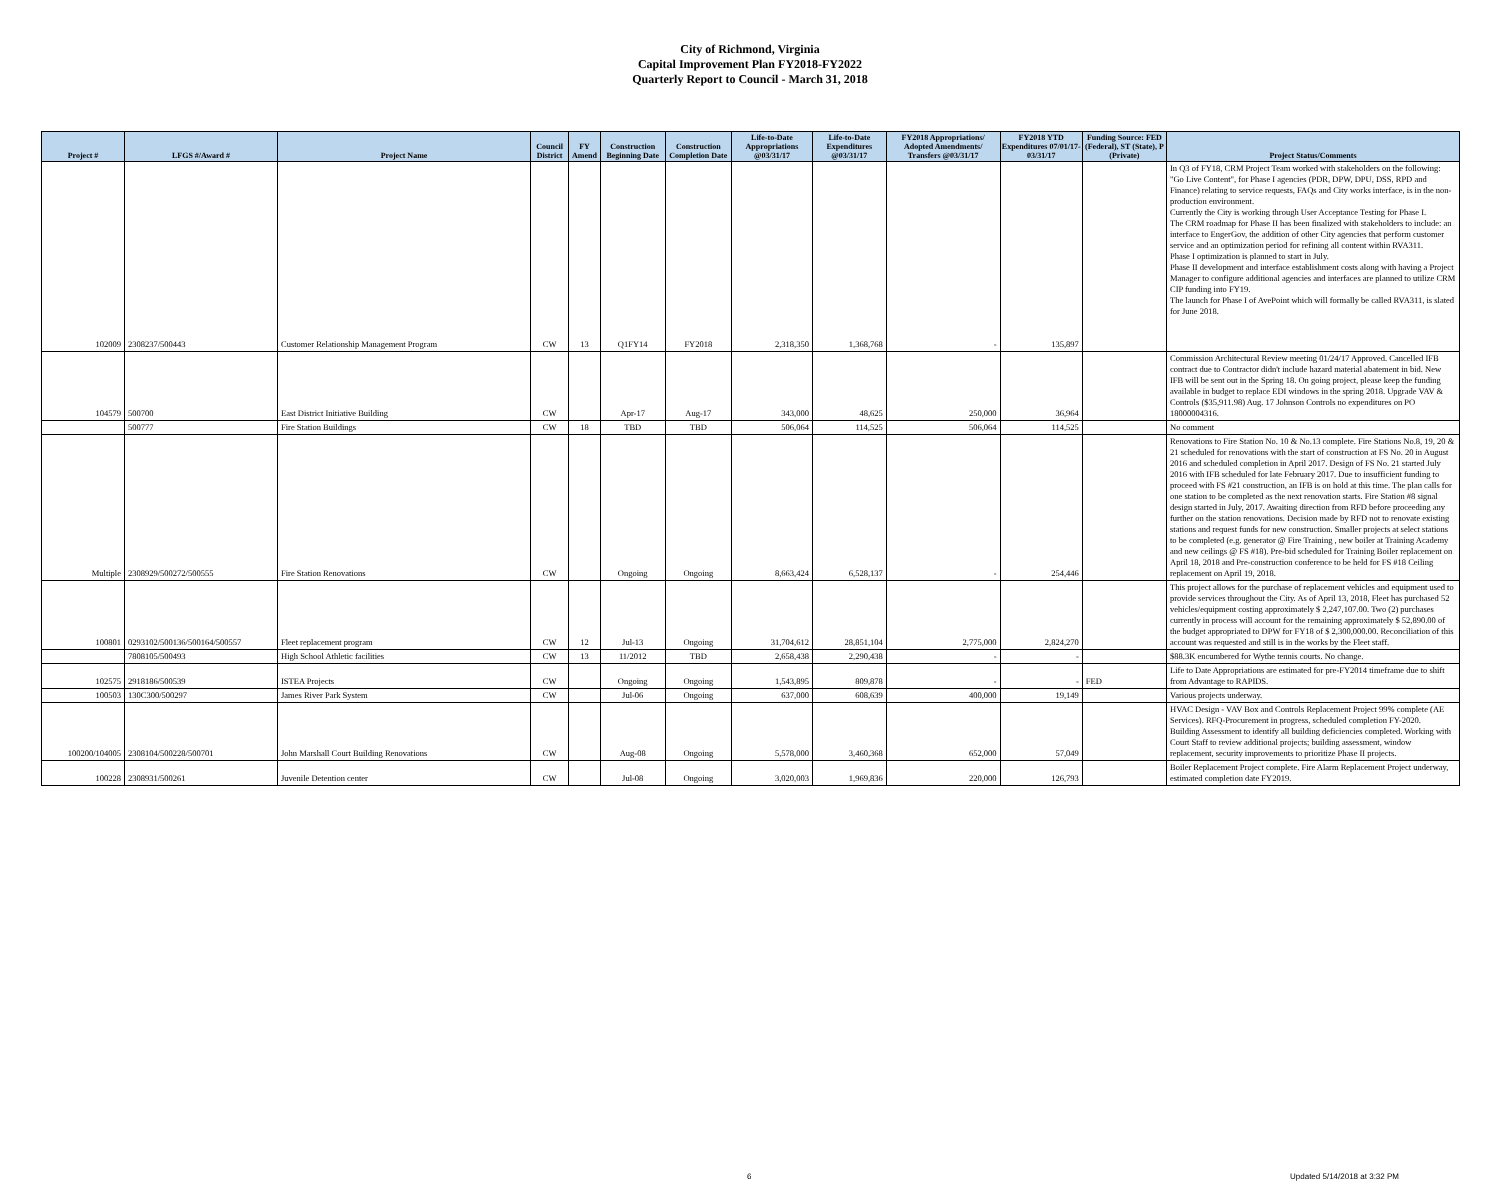City of Richmond, Virginia
Capital Improvement Plan FY2018-FY2022
Quarterly Report to Council - March 31, 2018
| Project # | LFGS #/Award # | Project Name | Council District | FY Amend | Construction Beginning Date | Construction Completion Date | Life-to-Date Appropriations @03/31/17 | Life-to-Date Expenditures @03/31/17 | FY2018 Appropriations/ Adopted Amendments/ Transfers @03/31/17 | FY2018 YTD Expenditures 07/01/17-03/31/17 | Funding Source: FED (Federal), ST (State), P (Private) | Project Status/Comments |
| --- | --- | --- | --- | --- | --- | --- | --- | --- | --- | --- | --- | --- |
| 102009 | 2308237/500443 | Customer Relationship Management Program | CW | 13 | Q1FY14 | FY2018 | 2,318,350 | 1,368,768 | - | 135,897 | | In Q3 of FY18, CRM Project Team worked with stakeholders on the following: "Go Live Content", for Phase I agencies (PDR, DPW, DPU, DSS, RPD and Finance) relating to service requests, FAQs and City works interface, is in the non-production environment. Currently the City is working through User Acceptance Testing for Phase I. The CRM roadmap for Phase II has been finalized with stakeholders to include: an interface to EngerGov, the addition of other City agencies that perform customer service and an optimization period for refining all content within RVA311. Phase I optimization is planned to start in July. Phase II development and interface establishment costs along with having a Project Manager to configure additional agencies and interfaces are planned to utilize CRM CIP funding into FY19. The launch for Phase I of AvePoint which will formally be called RVA311, is slated for June 2018. |
| 104579 | 500700 | East District Initiative Building | CW | | Apr-17 | Aug-17 | 343,000 | 48,625 | 250,000 | 36,964 | | Commission Architectural Review meeting 01/24/17 Approved. Cancelled IFB contract due to Contractor didn't include hazard material abatement in bid. New IFB will be sent out in the Spring 18. On going project, please keep the funding available in budget to replace EDI windows in the spring 2018. Upgrade VAV & Controls ($35,911.98) Aug. 17 Johnson Controls no expenditures on PO 18000004316. |
| | 500777 | Fire Station Buildings | CW | 18 | TBD | TBD | 506,064 | 114,525 | 506,064 | 114,525 | | No comment |
| Multiple | 2308929/500272/500555 | Fire Station Renovations | CW | | Ongoing | Ongoing | 8,663,424 | 6,528,137 | - | 254,446 | | Renovations to Fire Station No. 10 & No.13 complete. Fire Stations No.8, 19, 20 & 21 scheduled for renovations with the start of construction at FS No. 20 in August 2016 and scheduled completion in April 2017. Design of FS No. 21 started July 2016 with IFB scheduled for late February 2017. Due to insufficient funding to proceed with FS #21 construction, an IFB is on hold at this time. The plan calls for one station to be completed as the next renovation starts. Fire Station #8 signal design started in July, 2017. Awaiting direction from RFD before proceeding any further on the station renovations. Decision made by RFD not to renovate existing stations and request funds for new construction. Smaller projects at select stations to be completed (e.g. generator @ Fire Training , new boiler at Training Academy and new ceilings @ FS #18). Pre-bid scheduled for Training Boiler replacement on April 18, 2018 and Pre-construction conference to be held for FS #18 Ceiling replacement on April 19, 2018. |
| 100801 | 0293102/500136/500164/500557 | Fleet replacement program | CW | 12 | Jul-13 | Ongoing | 31,704,612 | 28,851,104 | 2,775,000 | 2,824,270 | | This project allows for the purchase of replacement vehicles and equipment used to provide services throughout the City. As of April 13, 2018, Fleet has purchased 52 vehicles/equipment costing approximately $ 2,247,107.00. Two (2) purchases currently in process will account for the remaining approximately $ 52,890.00 of the budget appropriated to DPW for FY18 of $ 2,300,000.00. Reconciliation of this account was requested and still is in the works by the Fleet staff. |
| | 7808105/500493 | High School Athletic facilities | CW | 13 | 11/2012 | TBD | 2,658,438 | 2,290,438 | - | - | | $88.3K encumbered for Wythe tennis courts. No change. |
| 102575 | 2918186/500539 | ISTEA Projects | CW | | Ongoing | Ongoing | 1,543,895 | 809,878 | - | - | FED | Life to Date Appropriations are estimated for pre-FY2014 timeframe due to shift from Advantage to RAPIDS. |
| 100503 | 130C300/500297 | James River Park System | CW | | Jul-06 | Ongoing | 637,000 | 608,639 | 400,000 | 19,149 | | Various projects underway. |
| 100200/104005 | 2308104/500228/500701 | John Marshall Court Building Renovations | CW | | Aug-08 | Ongoing | 5,578,000 | 3,460,368 | 652,000 | 57,049 | | HVAC Design - VAV Box and Controls Replacement Project 99% complete (AE Services). RFQ-Procurement in progress, scheduled completion FY-2020. Building Assessment to identify all building deficiencies completed. Working with Court Staff to review additional projects; building assessment, window replacement, security improvements to prioritize Phase II projects. |
| 100228 | 2308931/500261 | Juvenile Detention center | CW | | Jul-08 | Ongoing | 3,020,003 | 1,969,836 | 220,000 | 126,793 | | Boiler Replacement Project complete. Fire Alarm Replacement Project underway, estimated completion date FY2019. |
6 Updated 5/14/2018 at 3:32 PM